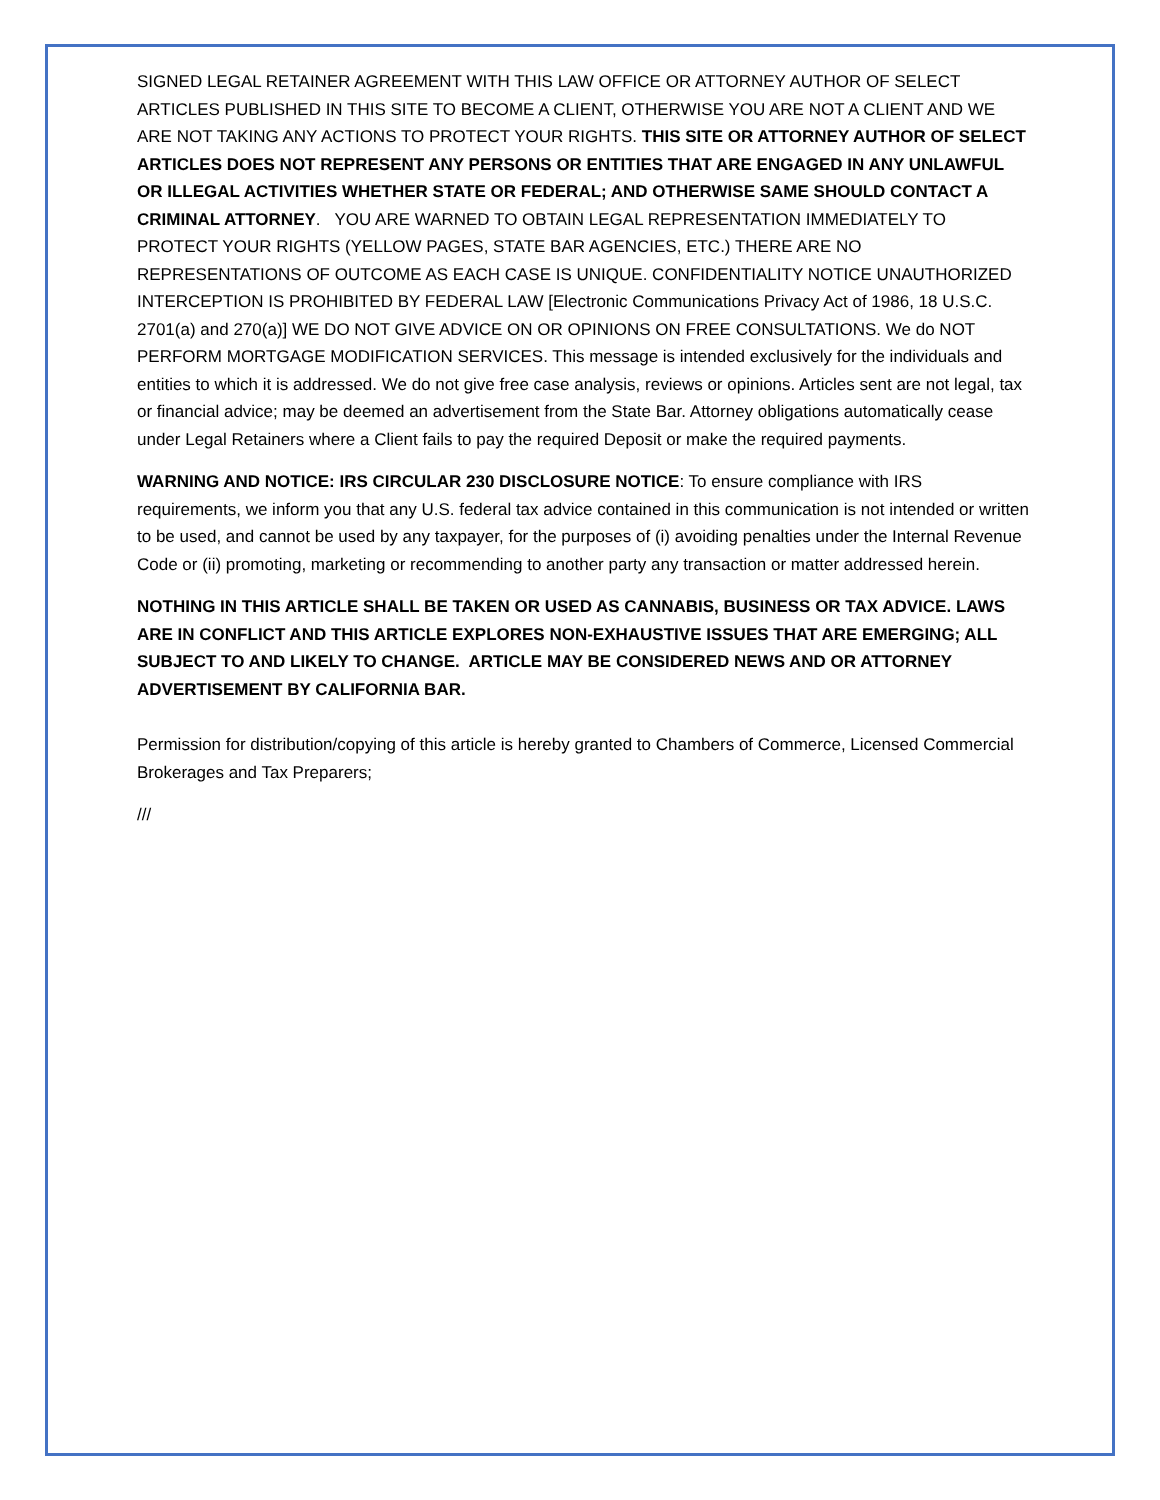SIGNED LEGAL RETAINER AGREEMENT WITH THIS LAW OFFICE OR ATTORNEY AUTHOR OF SELECT ARTICLES PUBLISHED IN THIS SITE TO BECOME A CLIENT, OTHERWISE YOU ARE NOT A CLIENT AND WE ARE NOT TAKING ANY ACTIONS TO PROTECT YOUR RIGHTS. THIS SITE OR ATTORNEY AUTHOR OF SELECT ARTICLES DOES NOT REPRESENT ANY PERSONS OR ENTITIES THAT ARE ENGAGED IN ANY UNLAWFUL OR ILLEGAL ACTIVITIES WHETHER STATE OR FEDERAL; AND OTHERWISE SAME SHOULD CONTACT A CRIMINAL ATTORNEY. YOU ARE WARNED TO OBTAIN LEGAL REPRESENTATION IMMEDIATELY TO PROTECT YOUR RIGHTS (YELLOW PAGES, STATE BAR AGENCIES, ETC.) THERE ARE NO REPRESENTATIONS OF OUTCOME AS EACH CASE IS UNIQUE. CONFIDENTIALITY NOTICE UNAUTHORIZED INTERCEPTION IS PROHIBITED BY FEDERAL LAW [Electronic Communications Privacy Act of 1986, 18 U.S.C. 2701(a) and 270(a)] WE DO NOT GIVE ADVICE ON OR OPINIONS ON FREE CONSULTATIONS. We do NOT PERFORM MORTGAGE MODIFICATION SERVICES. This message is intended exclusively for the individuals and entities to which it is addressed. We do not give free case analysis, reviews or opinions. Articles sent are not legal, tax or financial advice; may be deemed an advertisement from the State Bar. Attorney obligations automatically cease under Legal Retainers where a Client fails to pay the required Deposit or make the required payments.
WARNING AND NOTICE: IRS CIRCULAR 230 DISCLOSURE NOTICE: To ensure compliance with IRS requirements, we inform you that any U.S. federal tax advice contained in this communication is not intended or written to be used, and cannot be used by any taxpayer, for the purposes of (i) avoiding penalties under the Internal Revenue Code or (ii) promoting, marketing or recommending to another party any transaction or matter addressed herein.
NOTHING IN THIS ARTICLE SHALL BE TAKEN OR USED AS CANNABIS, BUSINESS OR TAX ADVICE. LAWS ARE IN CONFLICT AND THIS ARTICLE EXPLORES NON-EXHAUSTIVE ISSUES THAT ARE EMERGING; ALL SUBJECT TO AND LIKELY TO CHANGE. ARTICLE MAY BE CONSIDERED NEWS AND OR ATTORNEY ADVERTISEMENT BY CALIFORNIA BAR.
Permission for distribution/copying of this article is hereby granted to Chambers of Commerce, Licensed Commercial Brokerages and Tax Preparers;
///